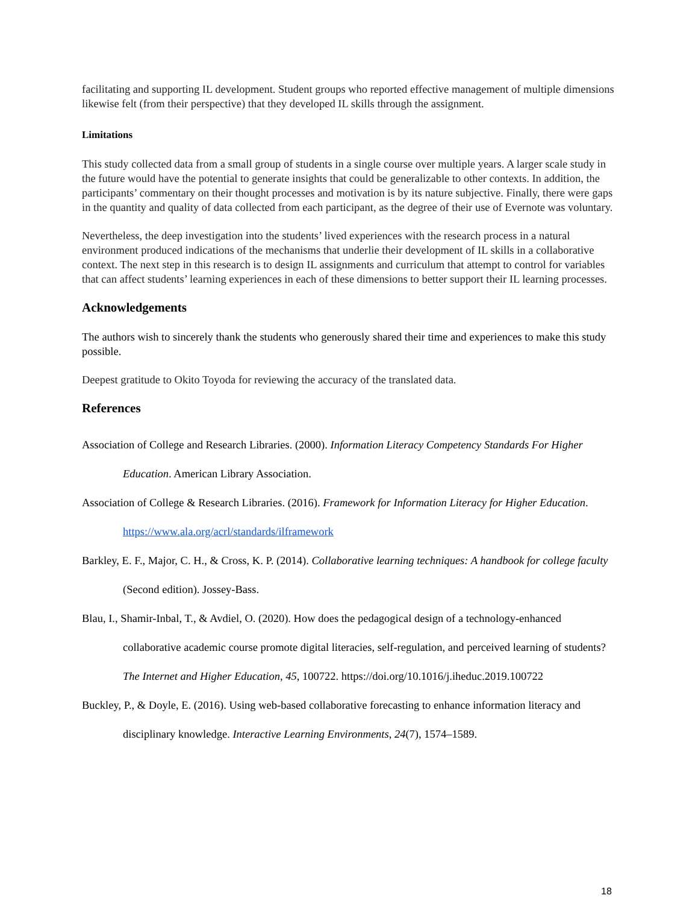facilitating and supporting IL development. Student groups who reported effective management of multiple dimensions likewise felt (from their perspective) that they developed IL skills through the assignment.
Limitations
This study collected data from a small group of students in a single course over multiple years. A larger scale study in the future would have the potential to generate insights that could be generalizable to other contexts. In addition, the participants’ commentary on their thought processes and motivation is by its nature subjective. Finally, there were gaps in the quantity and quality of data collected from each participant, as the degree of their use of Evernote was voluntary.
Nevertheless, the deep investigation into the students’ lived experiences with the research process in a natural environment produced indications of the mechanisms that underlie their development of IL skills in a collaborative context. The next step in this research is to design IL assignments and curriculum that attempt to control for variables that can affect students’ learning experiences in each of these dimensions to better support their IL learning processes.
Acknowledgements
The authors wish to sincerely thank the students who generously shared their time and experiences to make this study possible.
Deepest gratitude to Okito Toyoda for reviewing the accuracy of the translated data.
References
Association of College and Research Libraries. (2000). Information Literacy Competency Standards For Higher Education. American Library Association.
Association of College & Research Libraries. (2016). Framework for Information Literacy for Higher Education. https://www.ala.org/acrl/standards/ilframework
Barkley, E. F., Major, C. H., & Cross, K. P. (2014). Collaborative learning techniques: A handbook for college faculty (Second edition). Jossey-Bass.
Blau, I., Shamir-Inbal, T., & Avdiel, O. (2020). How does the pedagogical design of a technology-enhanced collaborative academic course promote digital literacies, self-regulation, and perceived learning of students? The Internet and Higher Education, 45, 100722. https://doi.org/10.1016/j.iheduc.2019.100722
Buckley, P., & Doyle, E. (2016). Using web-based collaborative forecasting to enhance information literacy and disciplinary knowledge. Interactive Learning Environments, 24(7), 1574–1589.
18